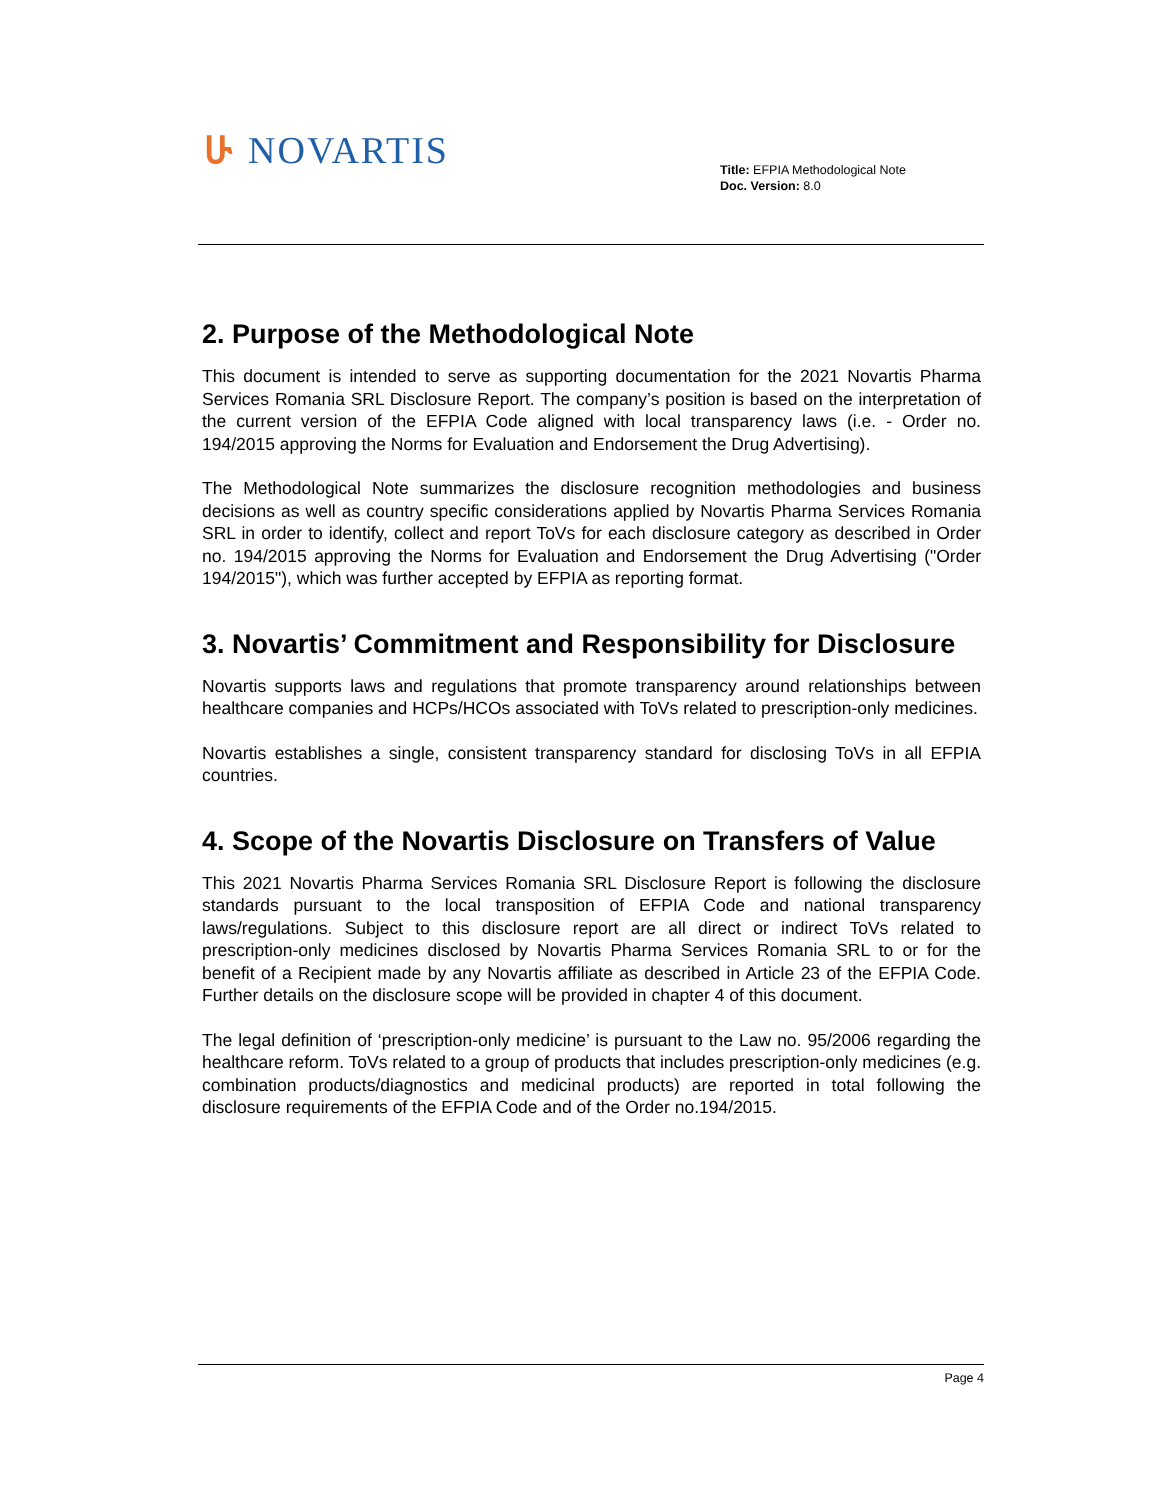ሁ NOVARTIS
Title: EFPIA Methodological Note
Doc. Version: 8.0
2. Purpose of the Methodological Note
This document is intended to serve as supporting documentation for the 2021 Novartis Pharma Services Romania SRL Disclosure Report. The company’s position is based on the interpretation of the current version of the EFPIA Code aligned with local transparency laws (i.e. - Order no. 194/2015 approving the Norms for Evaluation and Endorsement the Drug Advertising).
The Methodological Note summarizes the disclosure recognition methodologies and business decisions as well as country specific considerations applied by Novartis Pharma Services Romania SRL in order to identify, collect and report ToVs for each disclosure category as described in Order no. 194/2015 approving the Norms for Evaluation and Endorsement the Drug Advertising ("Order 194/2015"), which was further accepted by EFPIA as reporting format.
3. Novartis’ Commitment and Responsibility for Disclosure
Novartis supports laws and regulations that promote transparency around relationships between healthcare companies and HCPs/HCOs associated with ToVs related to prescription-only medicines.
Novartis establishes a single, consistent transparency standard for disclosing ToVs in all EFPIA countries.
4. Scope of the Novartis Disclosure on Transfers of Value
This 2021 Novartis Pharma Services Romania SRL Disclosure Report is following the disclosure standards pursuant to the local transposition of EFPIA Code and national transparency laws/regulations. Subject to this disclosure report are all direct or indirect ToVs related to prescription-only medicines disclosed by Novartis Pharma Services Romania SRL to or for the benefit of a Recipient made by any Novartis affiliate as described in Article 23 of the EFPIA Code. Further details on the disclosure scope will be provided in chapter 4 of this document.
The legal definition of ‘prescription-only medicine’ is pursuant to the Law no. 95/2006 regarding the healthcare reform. ToVs related to a group of products that includes prescription-only medicines (e.g. combination products/diagnostics and medicinal products) are reported in total following the disclosure requirements of the EFPIA Code and of the Order no.194/2015.
Page 4